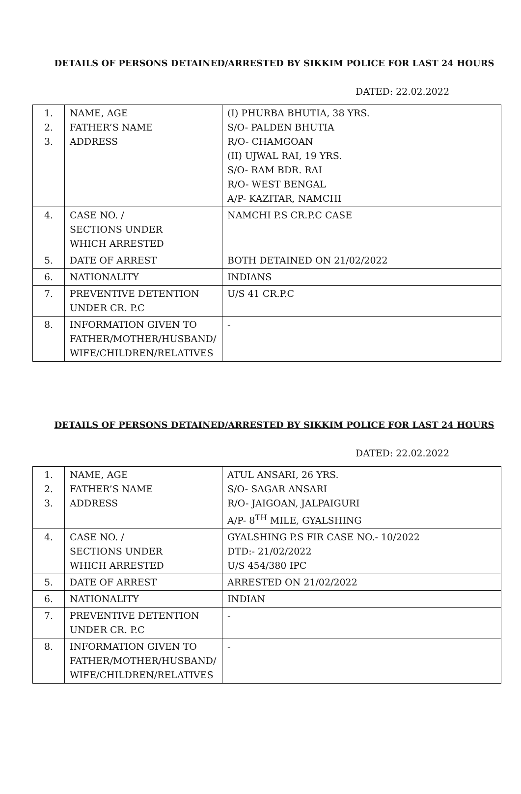DETAILS OF PERSONS DETAINED/ARRESTED BY SIKKIM POLICE FOR LAST 24 HOURS
DATED: 22.02.2022
| 1. 2. 3. | NAME, AGE FATHER’S NAME ADDRESS | (I) PHURBA BHUTIA, 38 YRS. S/O- PALDEN BHUTIA R/O- CHAMGOAN (II) UJWAL RAI, 19 YRS. S/O- RAM BDR. RAI R/O- WEST BENGAL A/P- KAZITAR, NAMCHI |
| 4. | CASE NO. / SECTIONS UNDER WHICH ARRESTED | NAMCHI P.S CR.P.C CASE |
| 5. | DATE OF ARREST | BOTH DETAINED ON 21/02/2022 |
| 6. | NATIONALITY | INDIANS |
| 7. | PREVENTIVE DETENTION UNDER CR. P.C | U/S 41 CR.P.C |
| 8. | INFORMATION GIVEN TO FATHER/MOTHER/HUSBAND/ WIFE/CHILDREN/RELATIVES | - |
DETAILS OF PERSONS DETAINED/ARRESTED BY SIKKIM POLICE FOR LAST 24 HOURS
DATED: 22.02.2022
| 1. 2. 3. | NAME, AGE FATHER’S NAME ADDRESS | ATUL ANSARI, 26 YRS. S/O- SAGAR ANSARI R/O- JAIGOAN, JALPAIGURI A/P- 8<sup>TH</sup> MILE, GYALSHING |
| 4. | CASE NO. / SECTIONS UNDER WHICH ARRESTED | GYALSHING P.S FIR CASE NO.- 10/2022 DTD:- 21/02/2022 U/S 454/380 IPC |
| 5. | DATE OF ARREST | ARRESTED ON 21/02/2022 |
| 6. | NATIONALITY | INDIAN |
| 7. | PREVENTIVE DETENTION UNDER CR. P.C | - |
| 8. | INFORMATION GIVEN TO FATHER/MOTHER/HUSBAND/ WIFE/CHILDREN/RELATIVES | - |